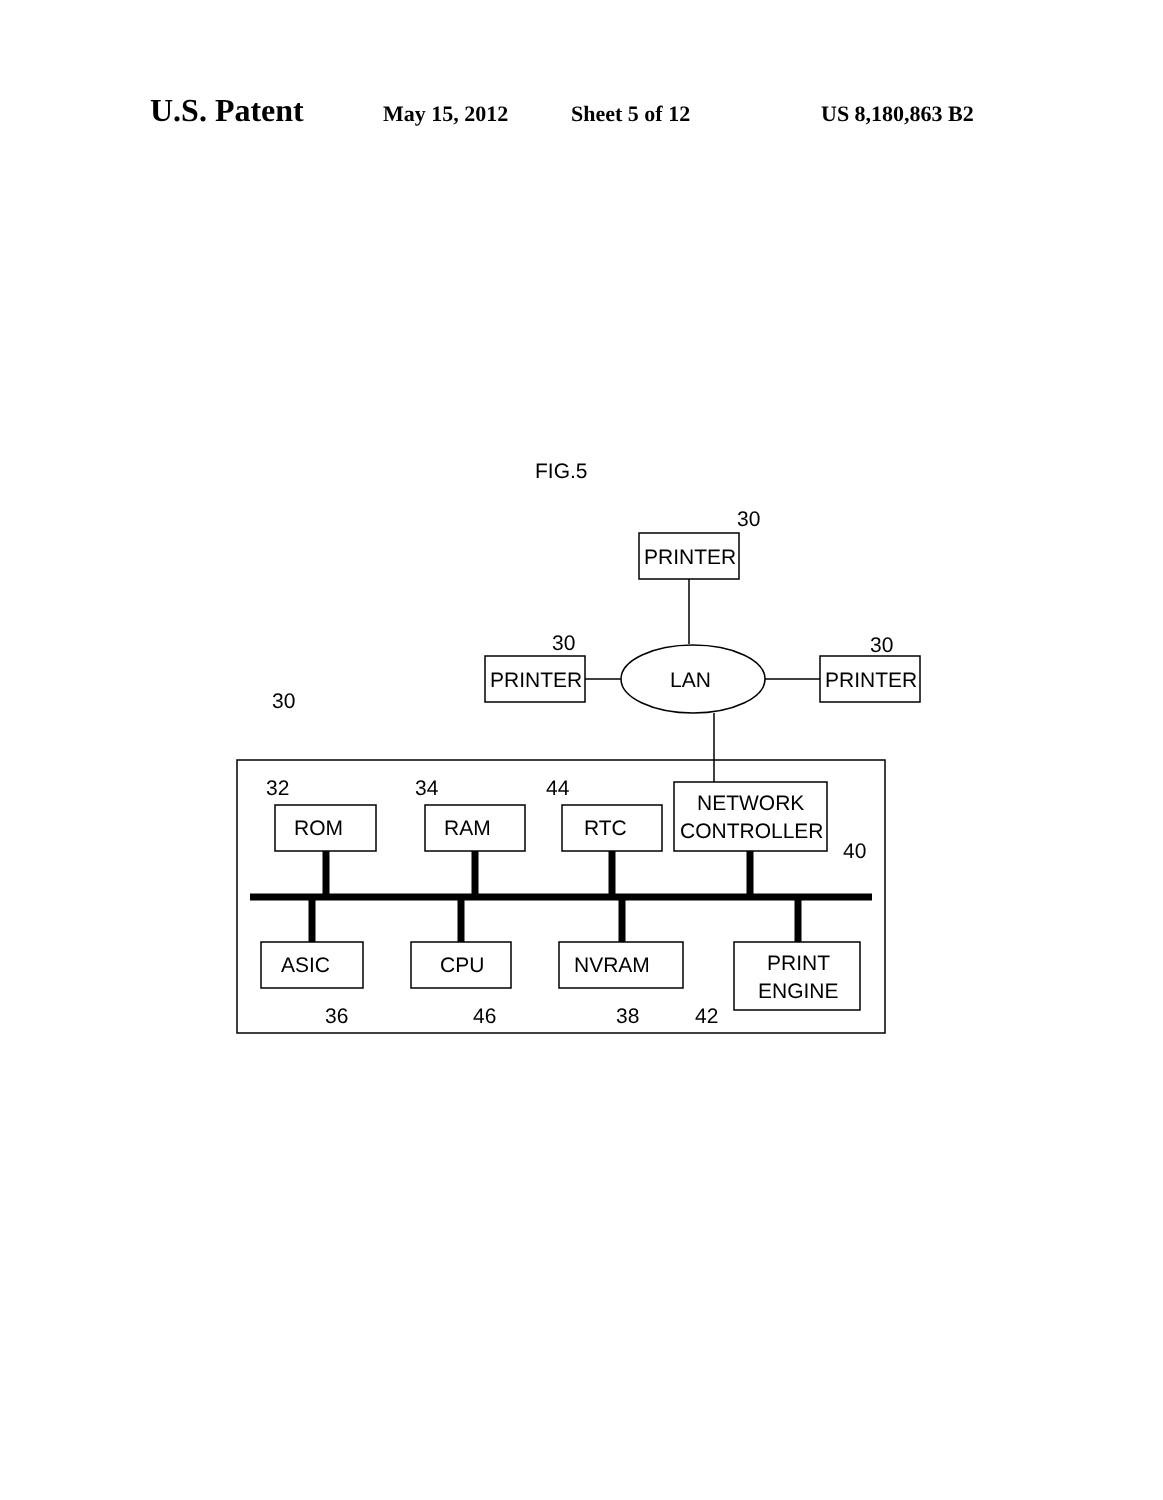U.S. Patent May 15, 2012 Sheet 5 of 12 US 8,180,863 B2
FIG.5
PRINTER
30
PRINTER
30
PRINTER
30
LAN
30
ROM
32
RAM
34
RTC
44
NETWORK
CONTROLLER
40
ASIC
36
CPU
46
NVRAM
38
PRINT
ENGINE
42